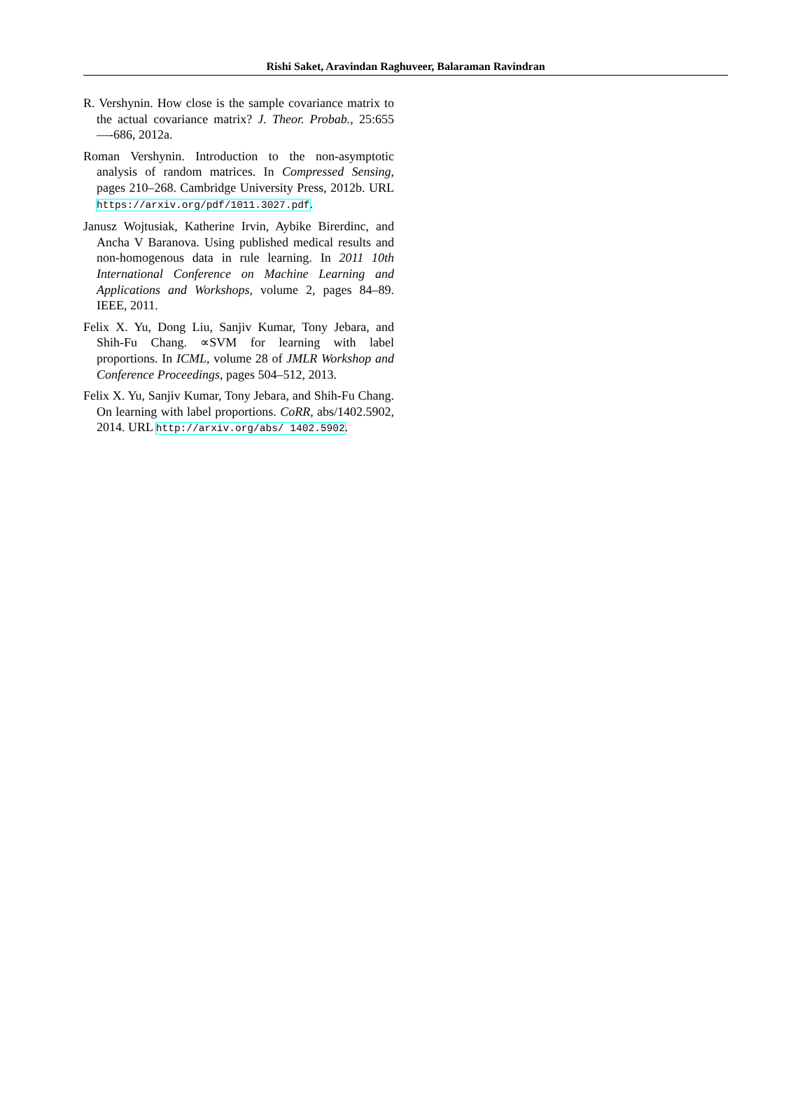Rishi Saket, Aravindan Raghuveer, Balaraman Ravindran
R. Vershynin. How close is the sample covariance matrix to the actual covariance matrix? J. Theor. Probab., 25:655—-686, 2012a.
Roman Vershynin. Introduction to the non-asymptotic analysis of random matrices. In Compressed Sensing, pages 210–268. Cambridge University Press, 2012b. URL https://arxiv.org/pdf/1011.3027.pdf.
Janusz Wojtusiak, Katherine Irvin, Aybike Birerdinc, and Ancha V Baranova. Using published medical results and non-homogenous data in rule learning. In 2011 10th International Conference on Machine Learning and Applications and Workshops, volume 2, pages 84–89. IEEE, 2011.
Felix X. Yu, Dong Liu, Sanjiv Kumar, Tony Jebara, and Shih-Fu Chang. ∝SVM for learning with label proportions. In ICML, volume 28 of JMLR Workshop and Conference Proceedings, pages 504–512, 2013.
Felix X. Yu, Sanjiv Kumar, Tony Jebara, and Shih-Fu Chang. On learning with label proportions. CoRR, abs/1402.5902, 2014. URL http://arxiv.org/abs/ 1402.5902.